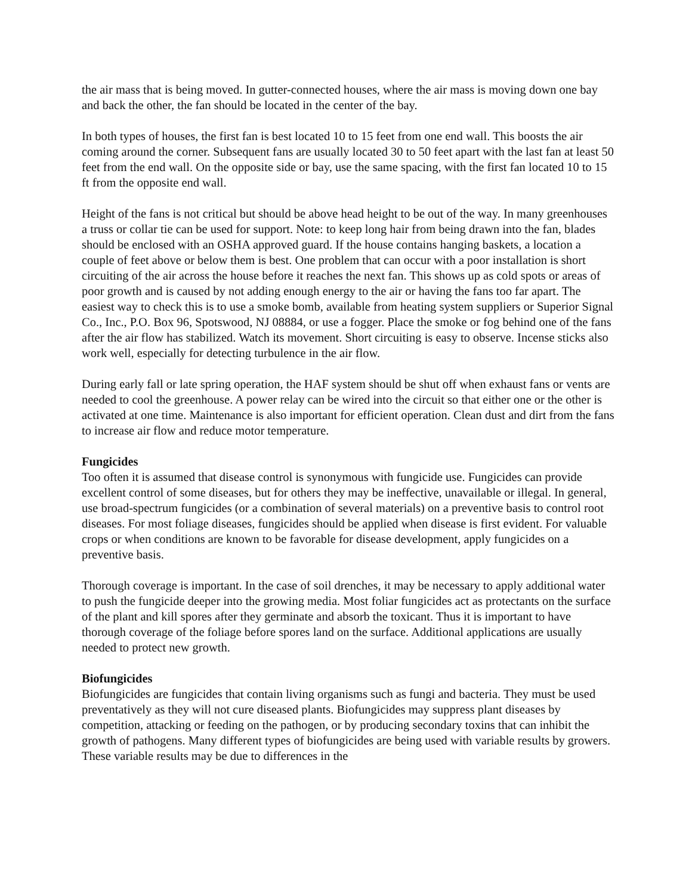the air mass that is being moved. In gutter-connected houses, where the air mass is moving down one bay and back the other, the fan should be located in the center of the bay.
In both types of houses, the first fan is best located 10 to 15 feet from one end wall. This boosts the air coming around the corner. Subsequent fans are usually located 30 to 50 feet apart with the last fan at least 50 feet from the end wall. On the opposite side or bay, use the same spacing, with the first fan located 10 to 15 ft from the opposite end wall.
Height of the fans is not critical but should be above head height to be out of the way. In many greenhouses a truss or collar tie can be used for support. Note: to keep long hair from being drawn into the fan, blades should be enclosed with an OSHA approved guard. If the house contains hanging baskets, a location a couple of feet above or below them is best. One problem that can occur with a poor installation is short circuiting of the air across the house before it reaches the next fan. This shows up as cold spots or areas of poor growth and is caused by not adding enough energy to the air or having the fans too far apart. The easiest way to check this is to use a smoke bomb, available from heating system suppliers or Superior Signal Co., Inc., P.O. Box 96, Spotswood, NJ 08884, or use a fogger. Place the smoke or fog behind one of the fans after the air flow has stabilized. Watch its movement. Short circuiting is easy to observe. Incense sticks also work well, especially for detecting turbulence in the air flow.
During early fall or late spring operation, the HAF system should be shut off when exhaust fans or vents are needed to cool the greenhouse. A power relay can be wired into the circuit so that either one or the other is activated at one time. Maintenance is also important for efficient operation. Clean dust and dirt from the fans to increase air flow and reduce motor temperature.
Fungicides
Too often it is assumed that disease control is synonymous with fungicide use. Fungicides can provide excellent control of some diseases, but for others they may be ineffective, unavailable or illegal. In general, use broad-spectrum fungicides (or a combination of several materials) on a preventive basis to control root diseases. For most foliage diseases, fungicides should be applied when disease is first evident. For valuable crops or when conditions are known to be favorable for disease development, apply fungicides on a preventive basis.
Thorough coverage is important. In the case of soil drenches, it may be necessary to apply additional water to push the fungicide deeper into the growing media. Most foliar fungicides act as protectants on the surface of the plant and kill spores after they germinate and absorb the toxicant. Thus it is important to have thorough coverage of the foliage before spores land on the surface. Additional applications are usually needed to protect new growth.
Biofungicides
Biofungicides are fungicides that contain living organisms such as fungi and bacteria. They must be used preventatively as they will not cure diseased plants. Biofungicides may suppress plant diseases by competition, attacking or feeding on the pathogen, or by producing secondary toxins that can inhibit the growth of pathogens. Many different types of biofungicides are being used with variable results by growers. These variable results may be due to differences in the